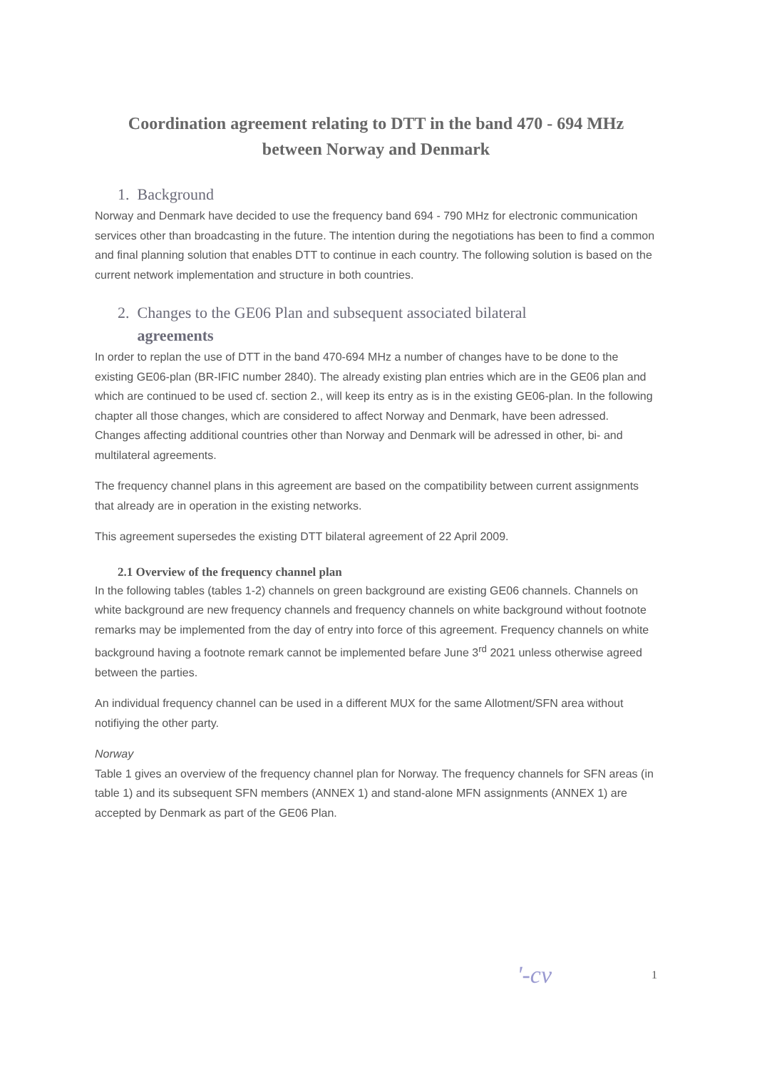Coordination agreement relating to DTT in the band 470 - 694 MHz
between Norway and Denmark
1. Background
Norway and Denmark have decided to use the frequency band 694 - 790 MHz for electronic communication services other than broadcasting in the future. The intention during the negotiations has been to find a common and final planning solution that enables DTT to continue in each country. The following solution is based on the current network implementation and structure in both countries.
2. Changes to the GE06 Plan and subsequent associated bilateral
agreements
In order to replan the use of DTT in the band 470-694 MHz a number of changes have to be done to the existing GE06-plan (BR-IFIC number 2840). The already existing plan entries which are in the GE06 plan and which are continued to be used cf. section 2., will keep its entry as is in the existing GE06-plan. In the following chapter all those changes, which are considered to affect Norway and Denmark, have been adressed. Changes affecting additional countries other than Norway and Denmark will be adressed in other, bi- and multilateral agreements.
The frequency channel plans in this agreement are based on the compatibility between current assignments that already are in operation in the existing networks.
This agreement supersedes the existing DTT bilateral agreement of 22 April 2009.
2.1 Overview of the frequency channel plan
In the following tables (tables 1-2) channels on green background are existing GE06 channels. Channels on white background are new frequency channels and frequency channels on white background without footnote remarks may be implemented from the day of entry into force of this agreement. Frequency channels on white background having a footnote remark cannot be implemented befare June 3<sup>rd</sup> 2021 unless otherwise agreed between the parties.
An individual frequency channel can be used in a different MUX for the same Allotment/SFN area without notifiying the other party.
Norway
Table 1 gives an overview of the frequency channel plan for Norway. The frequency channels for SFN areas (in table 1) and its subsequent SFN members (ANNEX 1) and stand-alone MFN assignments (ANNEX 1) are accepted by Denmark as part of the GE06 Plan.
'-cv 1